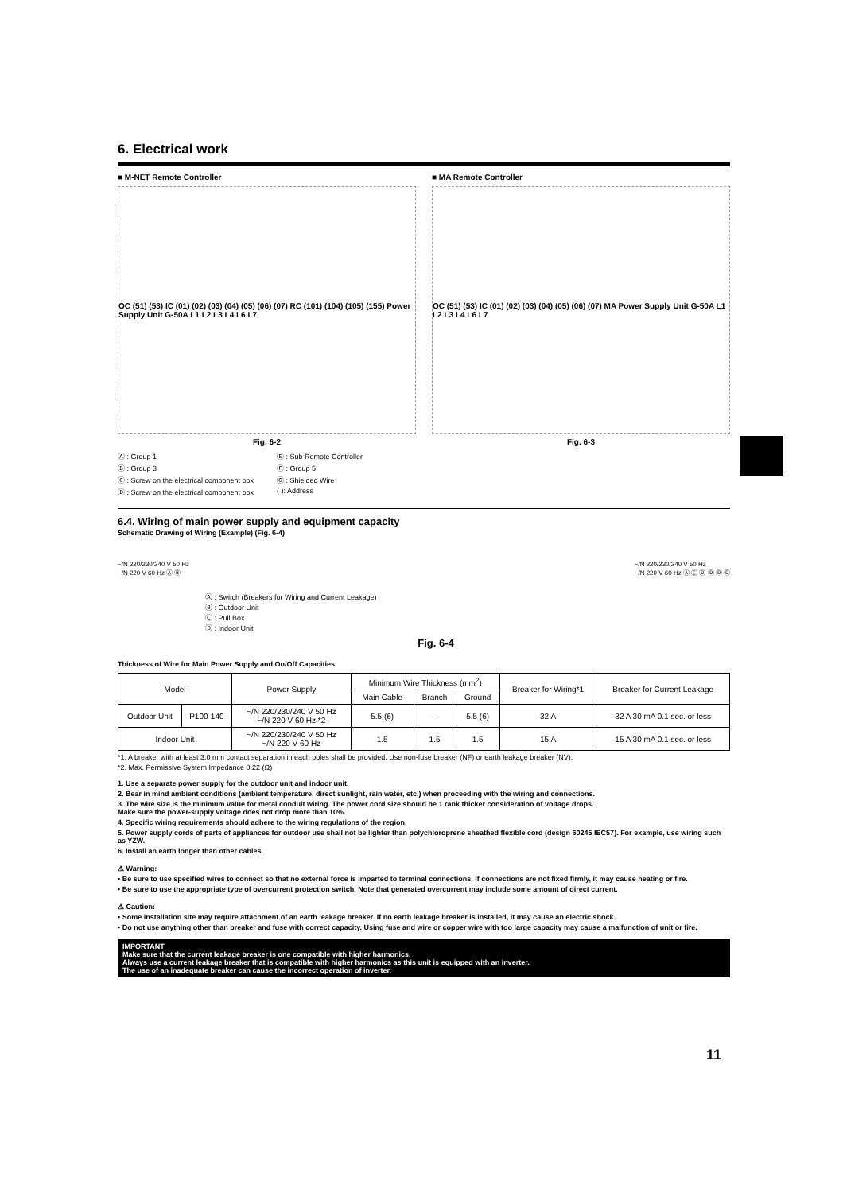6. Electrical work
■ M-NET Remote Controller
OC (51) (53) IC (01) (02) (03) (04) (05) (06) (07) RC (101) (104) (105) (155) Power Supply Unit G-50A L1 L2 L3 L4 L6 L7
Fig. 6-2
■ MA Remote Controller
OC (51) (53) IC (01) (02) (03) (04) (05) (06) (07) MA Power Supply Unit G-50A L1 L2 L3 L4 L6 L7
Fig. 6-3
Ⓐ : Group 1 Ⓔ : Sub Remote Controller Ⓑ : Group 3 Ⓕ : Group 5 Ⓒ : Screw on the electrical component box Ⓖ : Shielded Wire Ⓓ : Screw on the electrical component box ( ): Address
6.4. Wiring of main power supply and equipment capacity
Schematic Drawing of Wiring (Example) (Fig. 6-4)
~/N 220/230/240 V 50 Hz
~/N 220 V 60 Hz Ⓐ Ⓑ ~/N 220/230/240 V 50 Hz
~/N 220 V 60 Hz Ⓐ Ⓒ Ⓓ Ⓓ Ⓓ Ⓓ
Ⓐ : Switch (Breakers for Wiring and Current Leakage)
Ⓑ : Outdoor Unit
Ⓒ : Pull Box
Ⓓ : Indoor Unit
Fig. 6-4
Thickness of Wire for Main Power Supply and On/Off Capacities
| Model | | Power Supply | Minimum Wire Thickness (mm<sup>2</sup>) | | | Breaker for Wiring*1 | Breaker for Current Leakage |
| --- | --- | --- | --- | --- | --- | --- | --- |
| | | | Main Cable | Branch | Ground | | |
| Outdoor Unit | P100-140 | ~/N 220/230/240 V 50 Hz ~/N 220 V 60 Hz *2 | 5.5 (6) | – | 5.5 (6) | 32 A | 32 A 30 mA 0.1 sec. or less |
| Indoor Unit | | ~/N 220/230/240 V 50 Hz ~/N 220 V 60 Hz | 1.5 | 1.5 | 1.5 | 15 A | 15 A 30 mA 0.1 sec. or less |
*1. A breaker with at least 3.0 mm contact separation in each poles shall be provided. Use non-fuse breaker (NF) or earth leakage breaker (NV).
*2. Max. Permissive System Impedance 0.22 (Ω)
1. Use a separate power supply for the outdoor unit and indoor unit.
2. Bear in mind ambient conditions (ambient temperature, direct sunlight, rain water, etc.) when proceeding with the wiring and connections.
3. The wire size is the minimum value for metal conduit wiring. The power cord size should be 1 rank thicker consideration of voltage drops.
Make sure the power-supply voltage does not drop more than 10%.
4. Specific wiring requirements should adhere to the wiring regulations of the region.
5. Power supply cords of parts of appliances for outdoor use shall not be lighter than polychloroprene sheathed flexible cord (design 60245 IEC57). For example, use wiring such as YZW.
6. Install an earth longer than other cables.
⚠ Warning:
• Be sure to use specified wires to connect so that no external force is imparted to terminal connections. If connections are not fixed firmly, it may cause heating or fire.
• Be sure to use the appropriate type of overcurrent protection switch. Note that generated overcurrent may include some amount of direct current.
⚠ Caution:
• Some installation site may require attachment of an earth leakage breaker. If no earth leakage breaker is installed, it may cause an electric shock.
• Do not use anything other than breaker and fuse with correct capacity. Using fuse and wire or copper wire with too large capacity may cause a malfunction of unit or fire.
IMPORTANT
Make sure that the current leakage breaker is one compatible with higher harmonics.
Always use a current leakage breaker that is compatible with higher harmonics as this unit is equipped with an inverter.
The use of an inadequate breaker can cause the incorrect operation of inverter.
11